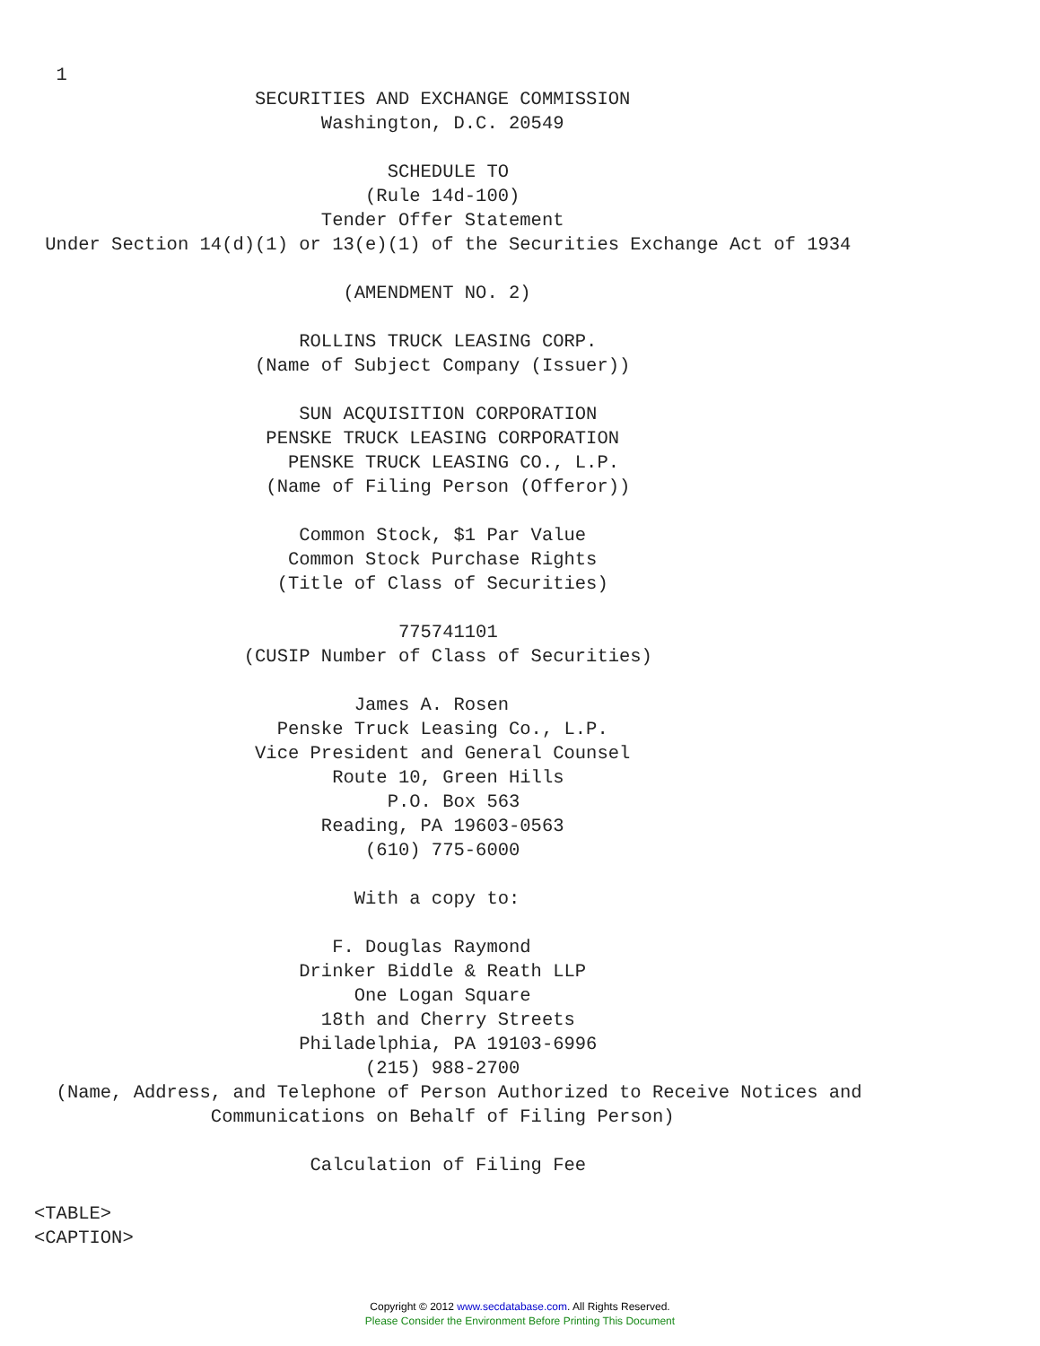1
                    SECURITIES AND EXCHANGE COMMISSION
                          Washington, D.C. 20549

                                SCHEDULE TO
                              (Rule 14d-100)
                          Tender Offer Statement
 Under Section 14(d)(1) or 13(e)(1) of the Securities Exchange Act of 1934

                            (AMENDMENT NO. 2)

                        ROLLINS TRUCK LEASING CORP.
                    (Name of Subject Company (Issuer))

                        SUN ACQUISITION CORPORATION
                     PENSKE TRUCK LEASING CORPORATION
                       PENSKE TRUCK LEASING CO., L.P.
                     (Name of Filing Person (Offeror))

                        Common Stock, $1 Par Value
                       Common Stock Purchase Rights
                      (Title of Class of Securities)

                                 775741101
                   (CUSIP Number of Class of Securities)

                             James A. Rosen
                      Penske Truck Leasing Co., L.P.
                    Vice President and General Counsel
                           Route 10, Green Hills
                                P.O. Box 563
                          Reading, PA 19603-0563
                              (610) 775-6000

                             With a copy to:

                           F. Douglas Raymond
                        Drinker Biddle & Reath LLP
                             One Logan Square
                          18th and Cherry Streets
                        Philadelphia, PA 19103-6996
                              (215) 988-2700
  (Name, Address, and Telephone of Person Authorized to Receive Notices and
                Communications on Behalf of Filing Person)

                         Calculation of Filing Fee

<TABLE>
<CAPTION>
Copyright © 2012 www.secdatabase.com. All Rights Reserved.
Please Consider the Environment Before Printing This Document